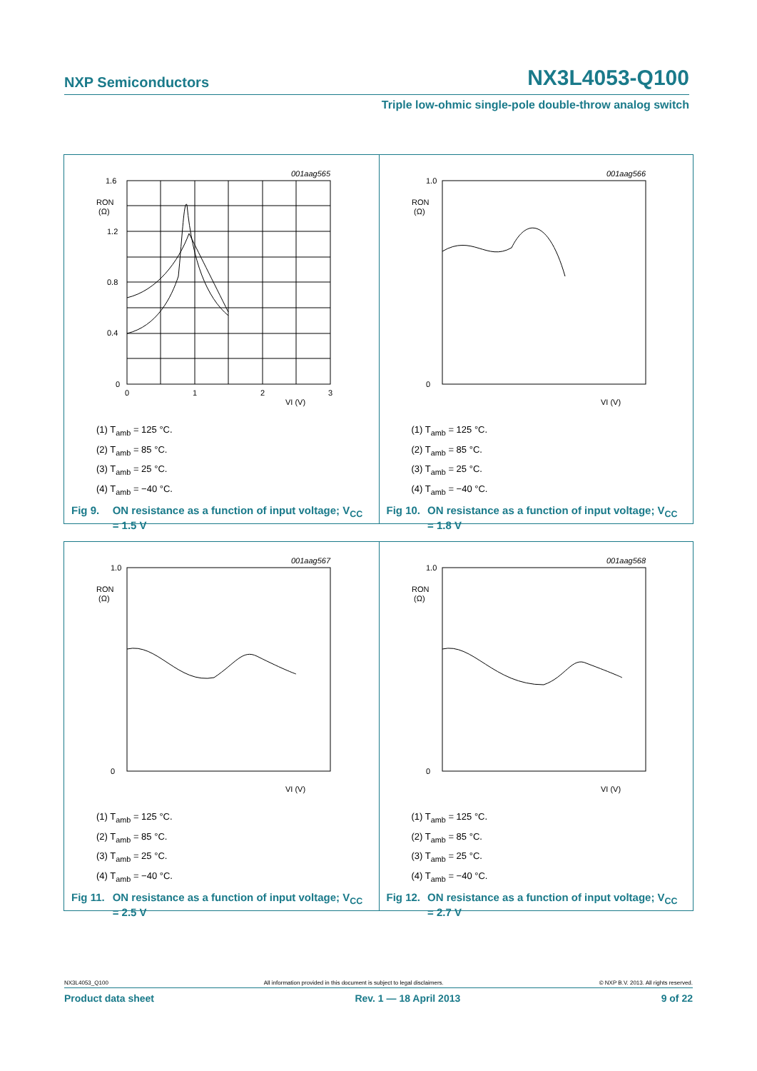NXP Semiconductors NX3L4053-Q100
Triple low-ohmic single-pole double-throw analog switch
1.6
1.2
0.8
0.4
0
0
1
2
3
VI (V)
RON
(Ω)
001aag565
(1) T<sub>amb</sub> = 125 °C.
(2) T<sub>amb</sub> = 85 °C.
(3) T<sub>amb</sub> = 25 °C.
(4) T<sub>amb</sub> = −40 °C.
Fig 9. ON resistance as a function of input voltage; V<sub>CC</sub> = 1.5 V
1.0
0
RON
(Ω)
VI (V)
001aag566
(1) T<sub>amb</sub> = 125 °C.
(2) T<sub>amb</sub> = 85 °C.
(3) T<sub>amb</sub> = 25 °C.
(4) T<sub>amb</sub> = −40 °C.
Fig 10. ON resistance as a function of input voltage; V<sub>CC</sub> = 1.8 V
1.0
0
RON
(Ω)
VI (V)
001aag567
(1) T<sub>amb</sub> = 125 °C.
(2) T<sub>amb</sub> = 85 °C.
(3) T<sub>amb</sub> = 25 °C.
(4) T<sub>amb</sub> = −40 °C.
Fig 11. ON resistance as a function of input voltage; V<sub>CC</sub> = 2.5 V
1.0
0
RON
(Ω)
VI (V)
001aag568
(1) T<sub>amb</sub> = 125 °C.
(2) T<sub>amb</sub> = 85 °C.
(3) T<sub>amb</sub> = 25 °C.
(4) T<sub>amb</sub> = −40 °C.
Fig 12. ON resistance as a function of input voltage; V<sub>CC</sub> = 2.7 V
NX3L4053_Q100 All information provided in this document is subject to legal disclaimers. © NXP B.V. 2013. All rights reserved.
Product data sheet Rev. 1 — 18 April 2013 9 of 22